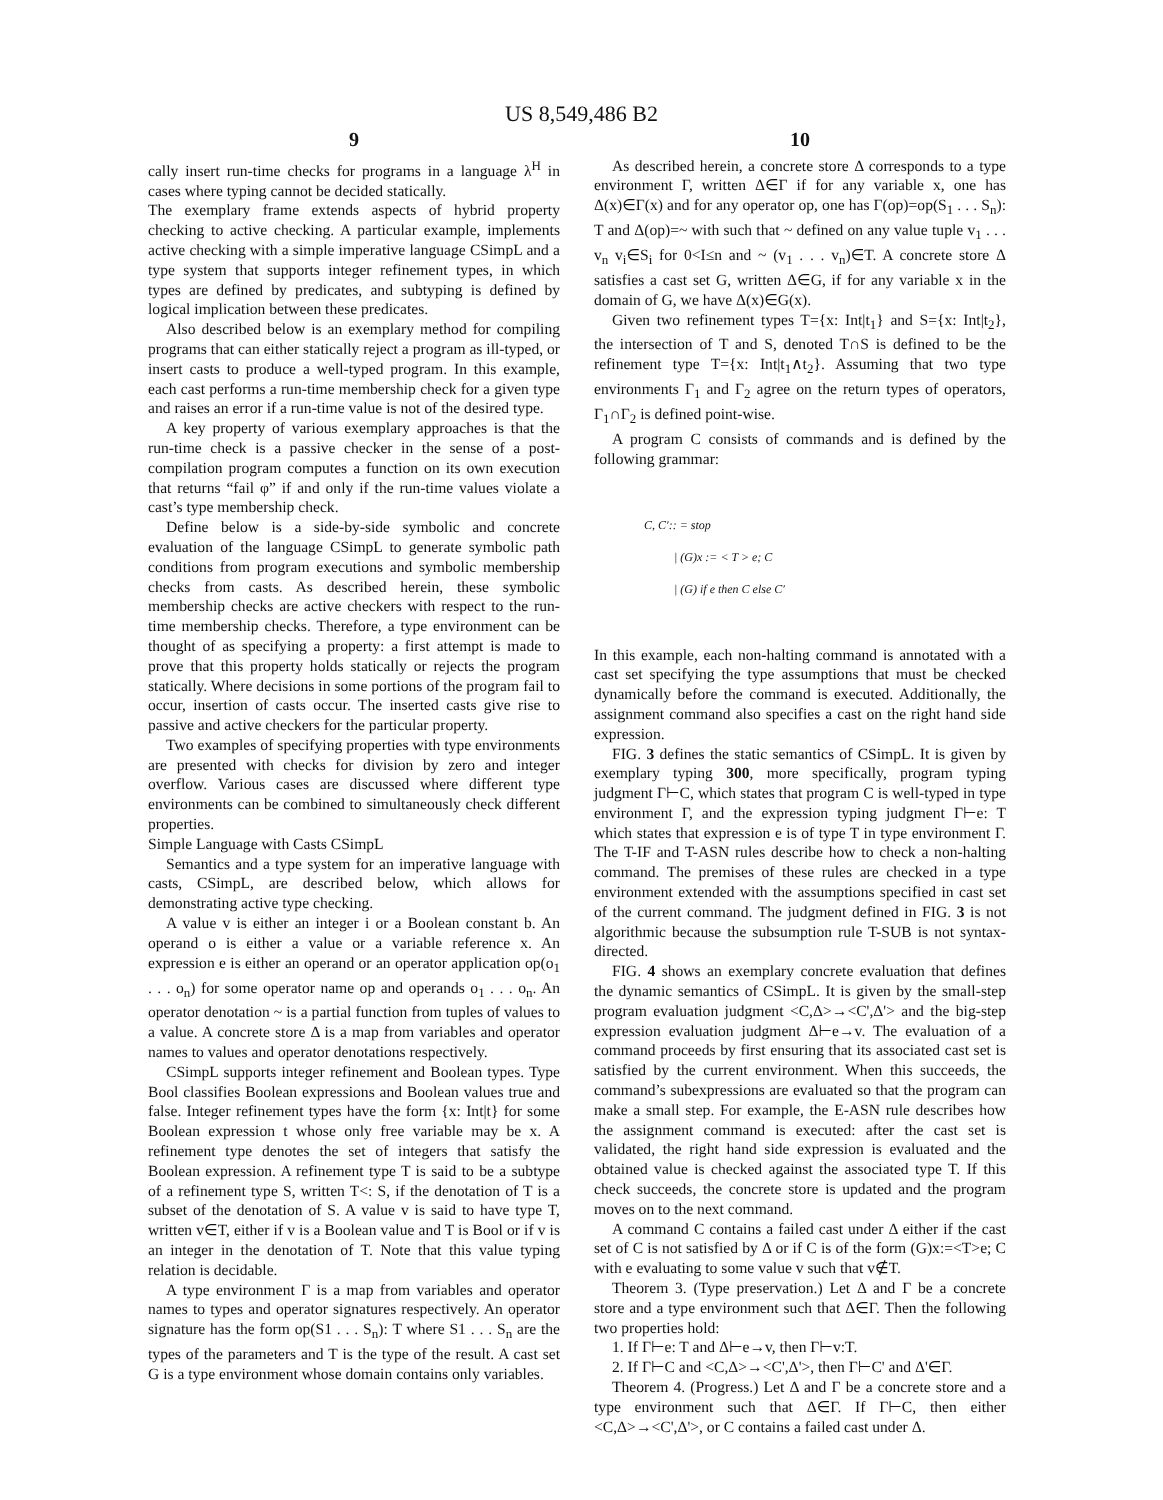US 8,549,486 B2
9
cally insert run-time checks for programs in a language λ<sup>H</sup> in cases where typing cannot be decided statically.
The exemplary frame extends aspects of hybrid property checking to active checking. A particular example, implements active checking with a simple imperative language CSimpL and a type system that supports integer refinement types, in which types are defined by predicates, and subtyping is defined by logical implication between these predicates.
Also described below is an exemplary method for compiling programs that can either statically reject a program as ill-typed, or insert casts to produce a well-typed program. In this example, each cast performs a run-time membership check for a given type and raises an error if a run-time value is not of the desired type.
A key property of various exemplary approaches is that the run-time check is a passive checker in the sense of a post-compilation program computes a function on its own execution that returns “fail φ” if and only if the run-time values violate a cast’s type membership check.
Define below is a side-by-side symbolic and concrete evaluation of the language CSimpL to generate symbolic path conditions from program executions and symbolic membership checks from casts. As described herein, these symbolic membership checks are active checkers with respect to the run-time membership checks. Therefore, a type environment can be thought of as specifying a property: a first attempt is made to prove that this property holds statically or rejects the program statically. Where decisions in some portions of the program fail to occur, insertion of casts occur. The inserted casts give rise to passive and active checkers for the particular property.
Two examples of specifying properties with type environments are presented with checks for division by zero and integer overflow. Various cases are discussed where different type environments can be combined to simultaneously check different properties.
Simple Language with Casts CSimpL
Semantics and a type system for an imperative language with casts, CSimpL, are described below, which allows for demonstrating active type checking.
A value v is either an integer i or a Boolean constant b. An operand o is either a value or a variable reference x. An expression e is either an operand or an operator application op(o<sub>1</sub> . . . o<sub>n</sub>) for some operator name op and operands o<sub>1</sub> . . . o<sub>n</sub>. An operator denotation ~ is a partial function from tuples of values to a value. A concrete store Δ is a map from variables and operator names to values and operator denotations respectively.
CSimpL supports integer refinement and Boolean types. Type Bool classifies Boolean expressions and Boolean values true and false. Integer refinement types have the form {x: Int|t} for some Boolean expression t whose only free variable may be x. A refinement type denotes the set of integers that satisfy the Boolean expression. A refinement type T is said to be a subtype of a refinement type S, written T<: S, if the denotation of T is a subset of the denotation of S. A value v is said to have type T, written v∈T, either if v is a Boolean value and T is Bool or if v is an integer in the denotation of T. Note that this value typing relation is decidable.
A type environment Γ is a map from variables and operator names to types and operator signatures respectively. An operator signature has the form op(S1 . . . S<sub>n</sub>): T where S1 . . . S<sub>n</sub> are the types of the parameters and T is the type of the result. A cast set G is a type environment whose domain contains only variables.
10
As described herein, a concrete store Δ corresponds to a type environment Γ, written Δ∈Γ if for any variable x, one has Δ(x)∈Γ(x) and for any operator op, one has Γ(op)=op(S<sub>1</sub> . . . S<sub>n</sub>): T and Δ(op)=~ with such that ~ defined on any value tuple v<sub>1</sub> . . . v<sub>n</sub> v<sub>i</sub>∈S<sub>i</sub> for 0<I≤n and ~ (v<sub>1</sub> . . . v<sub>n</sub>)∈T. A concrete store Δ satisfies a cast set G, written Δ∈G, if for any variable x in the domain of G, we have Δ(x)∈G(x).
Given two refinement types T={x: Int|t<sub>1</sub>} and S={x: Int|t<sub>2</sub>}, the intersection of T and S, denoted T∩S is defined to be the refinement type T={x: Int|t<sub>1</sub>∧t<sub>2</sub>}. Assuming that two type environments Γ<sub>1</sub> and Γ<sub>2</sub> agree on the return types of operators, Γ<sub>1</sub>∩Γ<sub>2</sub> is defined point-wise.
A program C consists of commands and is defined by the following grammar:
C, C′:: = stop
| (G)x := < T > e; C
| (G) if e then C else C′
In this example, each non-halting command is annotated with a cast set specifying the type assumptions that must be checked dynamically before the command is executed. Additionally, the assignment command also specifies a cast on the right hand side expression.
FIG. 3 defines the static semantics of CSimpL. It is given by exemplary typing 300, more specifically, program typing judgment Γ⊢C, which states that program C is well-typed in type environment Γ, and the expression typing judgment Γ⊢e: T which states that expression e is of type T in type environment Γ. The T-IF and T-ASN rules describe how to check a non-halting command. The premises of these rules are checked in a type environment extended with the assumptions specified in cast set of the current command. The judgment defined in FIG. 3 is not algorithmic because the subsumption rule T-SUB is not syntax-directed.
FIG. 4 shows an exemplary concrete evaluation that defines the dynamic semantics of CSimpL. It is given by the small-step program evaluation judgment <C,Δ>→<C',Δ'> and the big-step expression evaluation judgment Δ⊢e→v. The evaluation of a command proceeds by first ensuring that its associated cast set is satisfied by the current environment. When this succeeds, the command’s subexpressions are evaluated so that the program can make a small step. For example, the E-ASN rule describes how the assignment command is executed: after the cast set is validated, the right hand side expression is evaluated and the obtained value is checked against the associated type T. If this check succeeds, the concrete store is updated and the program moves on to the next command.
A command C contains a failed cast under Δ either if the cast set of C is not satisfied by Δ or if C is of the form (G)x:=<T>e; C with e evaluating to some value v such that v∉T.
Theorem 3. (Type preservation.) Let Δ and Γ be a concrete store and a type environment such that Δ∈Γ. Then the following two properties hold:
1. If Γ⊢e: T and Δ⊢e→v, then Γ⊢v:T.
2. If Γ⊢C and <C,Δ>→<C',Δ'>, then Γ⊢C' and Δ'∈Γ.
Theorem 4. (Progress.) Let Δ and Γ be a concrete store and a type environment such that Δ∈Γ. If Γ⊢C, then either <C,Δ>→<C',Δ'>, or C contains a failed cast under Δ.